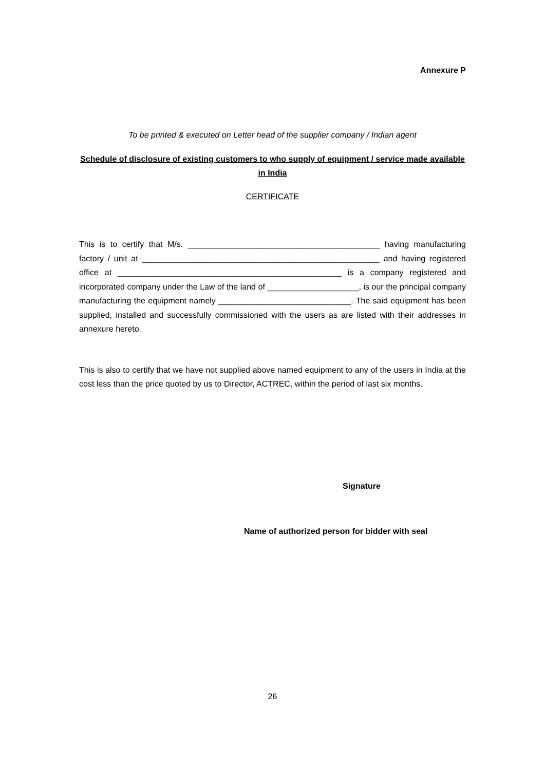Annexure P
To be printed & executed on Letter head of the supplier company / Indian agent
Schedule of disclosure of existing customers to who supply of equipment / service made available in India
CERTIFICATE
This is to certify that M/s. __________________________________________ having manufacturing factory / unit at ____________________________________________________ and having registered office at _________________________________________________ is a company registered and incorporated company under the Law of the land of ____________________, is our the principal company manufacturing the equipment namely _____________________________. The said equipment has been supplied, installed and successfully commissioned with the users as are listed with their addresses in annexure hereto.
This is also to certify that we have not supplied above named equipment to any of the users in India at the cost less than the price quoted by us to Director, ACTREC, within the period of last six months.
Signature
Name of authorized person for bidder with seal
26